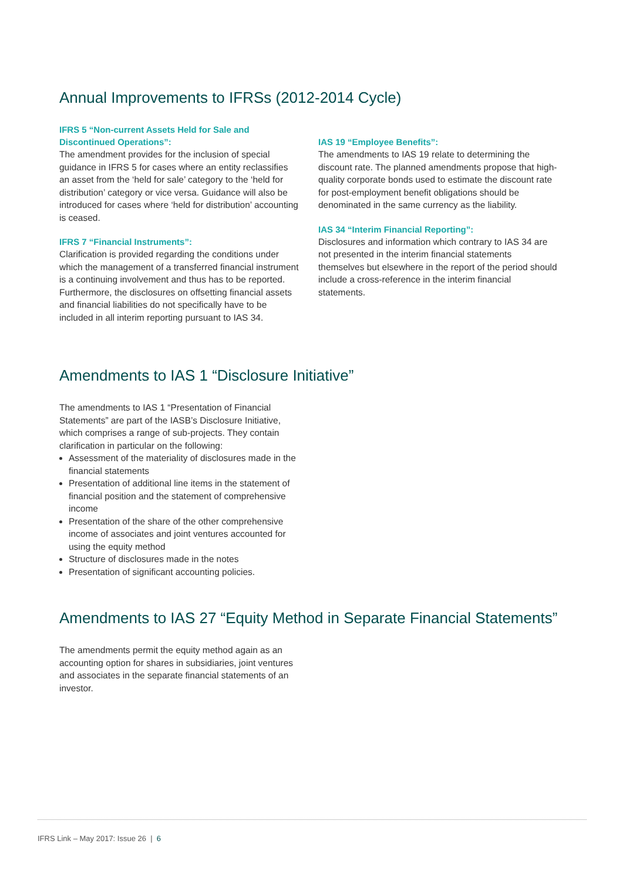Annual Improvements to IFRSs (2012-2014 Cycle)
IFRS 5 “Non-current Assets Held for Sale and Discontinued Operations”:
The amendment provides for the inclusion of special guidance in IFRS 5 for cases where an entity reclassifies an asset from the ‘held for sale’ category to the ‘held for distribution’ category or vice versa. Guidance will also be introduced for cases where ‘held for distribution’ accounting is ceased.
IFRS 7 “Financial Instruments”:
Clarification is provided regarding the conditions under which the management of a transferred financial instrument is a continuing involvement and thus has to be reported. Furthermore, the disclosures on offsetting financial assets and financial liabilities do not specifically have to be included in all interim reporting pursuant to IAS 34.
IAS 19 “Employee Benefits”:
The amendments to IAS 19 relate to determining the discount rate. The planned amendments propose that high-quality corporate bonds used to estimate the discount rate for post-employment benefit obligations should be denominated in the same currency as the liability.
IAS 34 “Interim Financial Reporting”:
Disclosures and information which contrary to IAS 34 are not presented in the interim financial statements themselves but elsewhere in the report of the period should include a cross-reference in the interim financial statements.
Amendments to IAS 1 “Disclosure Initiative”
The amendments to IAS 1 “Presentation of Financial Statements” are part of the IASB’s Disclosure Initiative, which comprises a range of sub-projects. They contain clarification in particular on the following:
Assessment of the materiality of disclosures made in the financial statements
Presentation of additional line items in the statement of financial position and the statement of comprehensive income
Presentation of the share of the other comprehensive income of associates and joint ventures accounted for using the equity method
Structure of disclosures made in the notes
Presentation of significant accounting policies.
Amendments to IAS 27 “Equity Method in Separate Financial Statements”
The amendments permit the equity method again as an accounting option for shares in subsidiaries, joint ventures and associates in the separate financial statements of an investor.
IFRS Link – May 2017: Issue 26 | 6